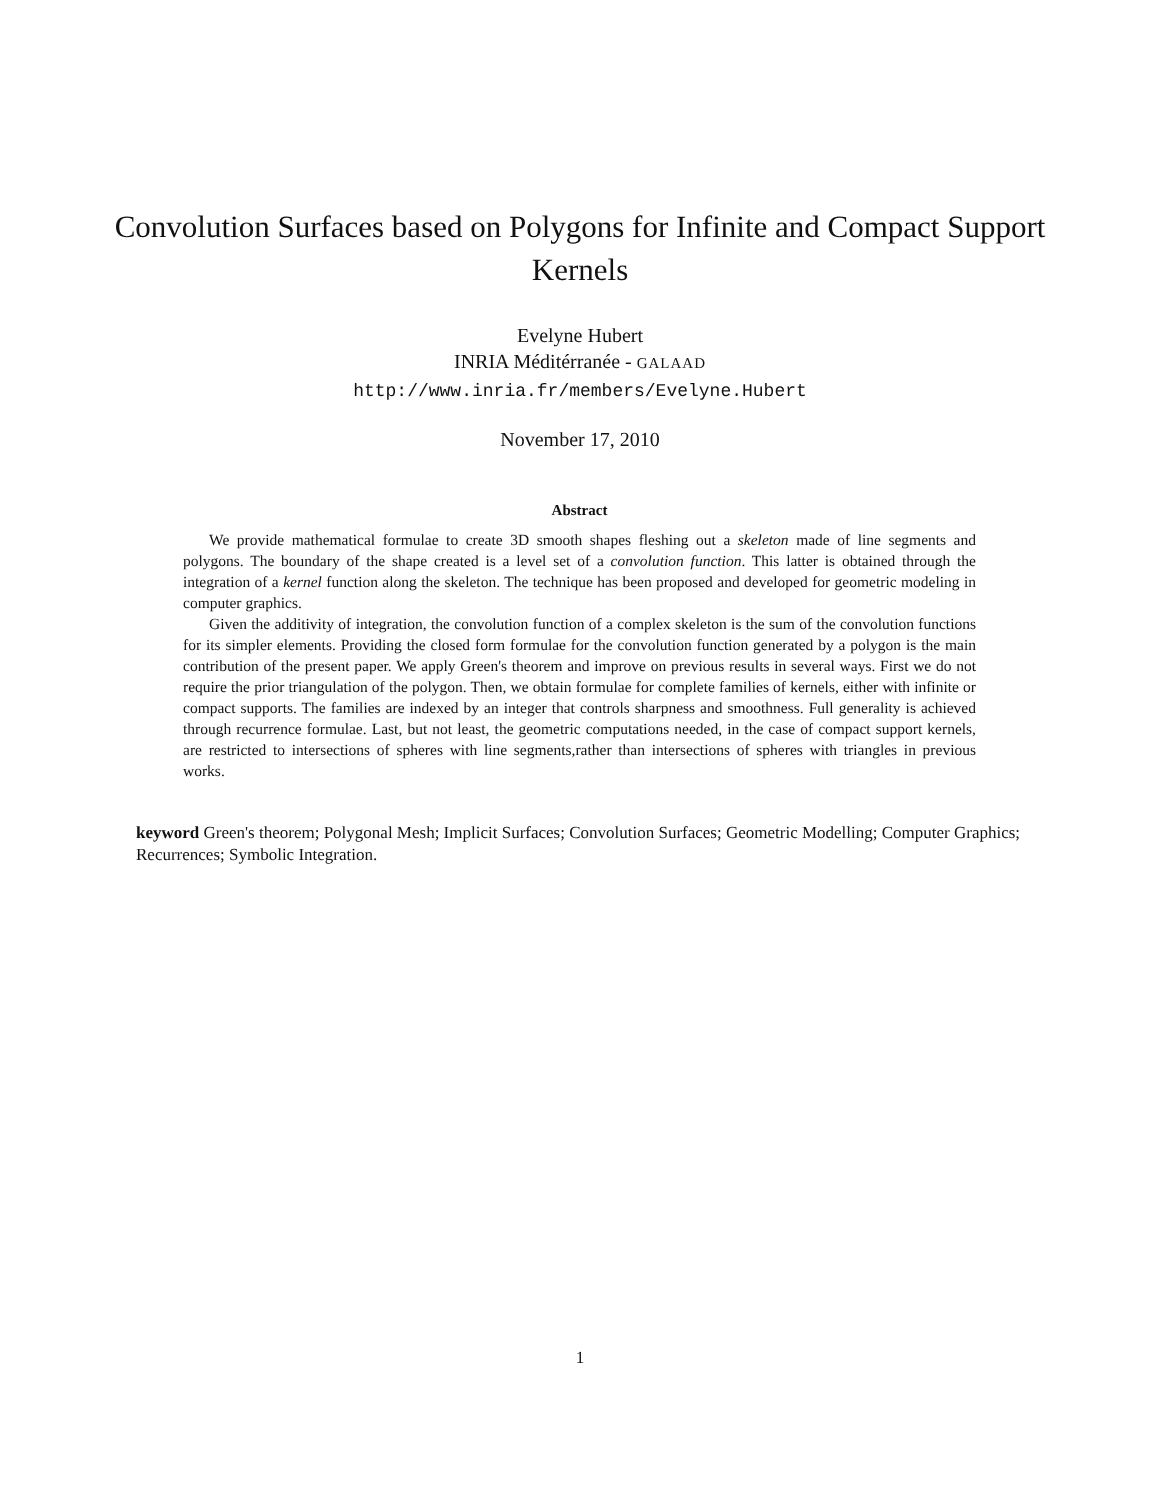Convolution Surfaces based on Polygons for Infinite and Compact Support Kernels
Evelyne Hubert
INRIA Méditérranée - GALAAD
http://www.inria.fr/members/Evelyne.Hubert
November 17, 2010
Abstract
We provide mathematical formulae to create 3D smooth shapes fleshing out a skeleton made of line segments and polygons. The boundary of the shape created is a level set of a convolution function. This latter is obtained through the integration of a kernel function along the skeleton. The technique has been proposed and developed for geometric modeling in computer graphics.
Given the additivity of integration, the convolution function of a complex skeleton is the sum of the convolution functions for its simpler elements. Providing the closed form formulae for the convolution function generated by a polygon is the main contribution of the present paper. We apply Green's theorem and improve on previous results in several ways. First we do not require the prior triangulation of the polygon. Then, we obtain formulae for complete families of kernels, either with infinite or compact supports. The families are indexed by an integer that controls sharpness and smoothness. Full generality is achieved through recurrence formulae. Last, but not least, the geometric computations needed, in the case of compact support kernels, are restricted to intersections of spheres with line segments,rather than intersections of spheres with triangles in previous works.
keyword Green's theorem; Polygonal Mesh; Implicit Surfaces; Convolution Surfaces; Geometric Modelling; Computer Graphics; Recurrences; Symbolic Integration.
1